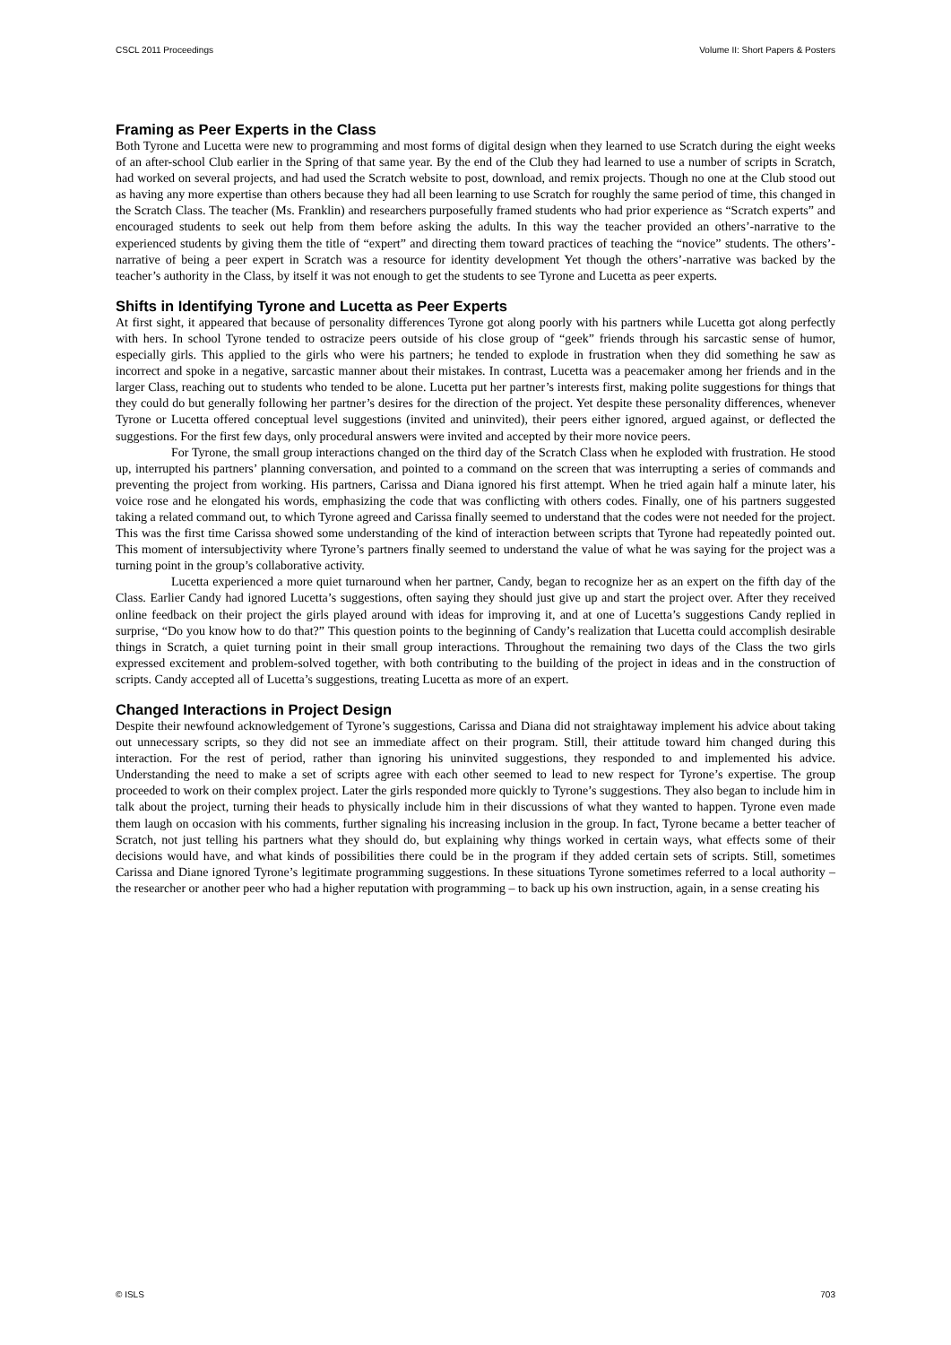CSCL 2011 Proceedings Volume II: Short Papers & Posters
Framing as Peer Experts in the Class
Both Tyrone and Lucetta were new to programming and most forms of digital design when they learned to use Scratch during the eight weeks of an after-school Club earlier in the Spring of that same year. By the end of the Club they had learned to use a number of scripts in Scratch, had worked on several projects, and had used the Scratch website to post, download, and remix projects. Though no one at the Club stood out as having any more expertise than others because they had all been learning to use Scratch for roughly the same period of time, this changed in the Scratch Class. The teacher (Ms. Franklin) and researchers purposefully framed students who had prior experience as “Scratch experts” and encouraged students to seek out help from them before asking the adults. In this way the teacher provided an others’-narrative to the experienced students by giving them the title of “expert” and directing them toward practices of teaching the “novice” students. The others’-narrative of being a peer expert in Scratch was a resource for identity development Yet though the others’-narrative was backed by the teacher’s authority in the Class, by itself it was not enough to get the students to see Tyrone and Lucetta as peer experts.
Shifts in Identifying Tyrone and Lucetta as Peer Experts
At first sight, it appeared that because of personality differences Tyrone got along poorly with his partners while Lucetta got along perfectly with hers. In school Tyrone tended to ostracize peers outside of his close group of “geek” friends through his sarcastic sense of humor, especially girls. This applied to the girls who were his partners; he tended to explode in frustration when they did something he saw as incorrect and spoke in a negative, sarcastic manner about their mistakes. In contrast, Lucetta was a peacemaker among her friends and in the larger Class, reaching out to students who tended to be alone. Lucetta put her partner’s interests first, making polite suggestions for things that they could do but generally following her partner’s desires for the direction of the project. Yet despite these personality differences, whenever Tyrone or Lucetta offered conceptual level suggestions (invited and uninvited), their peers either ignored, argued against, or deflected the suggestions. For the first few days, only procedural answers were invited and accepted by their more novice peers.
For Tyrone, the small group interactions changed on the third day of the Scratch Class when he exploded with frustration. He stood up, interrupted his partners’ planning conversation, and pointed to a command on the screen that was interrupting a series of commands and preventing the project from working. His partners, Carissa and Diana ignored his first attempt. When he tried again half a minute later, his voice rose and he elongated his words, emphasizing the code that was conflicting with others codes. Finally, one of his partners suggested taking a related command out, to which Tyrone agreed and Carissa finally seemed to understand that the codes were not needed for the project. This was the first time Carissa showed some understanding of the kind of interaction between scripts that Tyrone had repeatedly pointed out. This moment of intersubjectivity where Tyrone’s partners finally seemed to understand the value of what he was saying for the project was a turning point in the group’s collaborative activity.
Lucetta experienced a more quiet turnaround when her partner, Candy, began to recognize her as an expert on the fifth day of the Class. Earlier Candy had ignored Lucetta’s suggestions, often saying they should just give up and start the project over. After they received online feedback on their project the girls played around with ideas for improving it, and at one of Lucetta’s suggestions Candy replied in surprise, “Do you know how to do that?” This question points to the beginning of Candy’s realization that Lucetta could accomplish desirable things in Scratch, a quiet turning point in their small group interactions. Throughout the remaining two days of the Class the two girls expressed excitement and problem-solved together, with both contributing to the building of the project in ideas and in the construction of scripts. Candy accepted all of Lucetta’s suggestions, treating Lucetta as more of an expert.
Changed Interactions in Project Design
Despite their newfound acknowledgement of Tyrone’s suggestions, Carissa and Diana did not straightaway implement his advice about taking out unnecessary scripts, so they did not see an immediate affect on their program. Still, their attitude toward him changed during this interaction. For the rest of period, rather than ignoring his uninvited suggestions, they responded to and implemented his advice. Understanding the need to make a set of scripts agree with each other seemed to lead to new respect for Tyrone’s expertise. The group proceeded to work on their complex project. Later the girls responded more quickly to Tyrone’s suggestions. They also began to include him in talk about the project, turning their heads to physically include him in their discussions of what they wanted to happen. Tyrone even made them laugh on occasion with his comments, further signaling his increasing inclusion in the group. In fact, Tyrone became a better teacher of Scratch, not just telling his partners what they should do, but explaining why things worked in certain ways, what effects some of their decisions would have, and what kinds of possibilities there could be in the program if they added certain sets of scripts. Still, sometimes Carissa and Diane ignored Tyrone’s legitimate programming suggestions. In these situations Tyrone sometimes referred to a local authority – the researcher or another peer who had a higher reputation with programming – to back up his own instruction, again, in a sense creating his
© ISLS 703